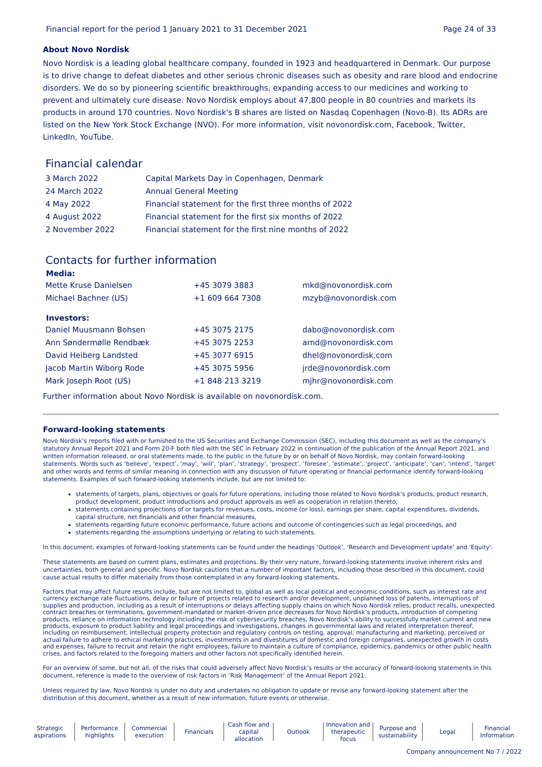Financial report for the period 1 January 2021 to 31 December 2021 Page 24 of 33
About Novo Nordisk
Novo Nordisk is a leading global healthcare company, founded in 1923 and headquartered in Denmark. Our purpose is to drive change to defeat diabetes and other serious chronic diseases such as obesity and rare blood and endocrine disorders. We do so by pioneering scientific breakthroughs, expanding access to our medicines and working to prevent and ultimately cure disease. Novo Nordisk employs about 47,800 people in 80 countries and markets its products in around 170 countries. Novo Nordisk's B shares are listed on Nasdaq Copenhagen (Novo-B). Its ADRs are listed on the New York Stock Exchange (NVO). For more information, visit novonordisk.com, Facebook, Twitter, LinkedIn, YouTube.
Financial calendar
| 3 March 2022 | Capital Markets Day in Copenhagen, Denmark |
| 24 March 2022 | Annual General Meeting |
| 4 May 2022 | Financial statement for the first three months of 2022 |
| 4 August 2022 | Financial statement for the first six months of 2022 |
| 2 November 2022 | Financial statement for the first nine months of 2022 |
Contacts for further information
| Media: | | |
| --- | --- | --- |
| Mette Kruse Danielsen | +45 3079 3883 | mkd@novonordisk.com |
| Michael Bachner (US) | +1 609 664 7308 | mzyb@novonordisk.com |
| Investors: | | |
| Daniel Muusmann Bohsen | +45 3075 2175 | dabo@novonordisk.com |
| Ann Søndermølle Rendbæk | +45 3075 2253 | arnd@novonordisk.com |
| David Heiberg Landsted | +45 3077 6915 | dhel@novonordisk.com |
| Jacob Martin Wiborg Rode | +45 3075 5956 | jrde@novonordisk.com |
| Mark Joseph Root (US) | +1 848 213 3219 | mjhr@novonordisk.com |
Further information about Novo Nordisk is available on novonordisk.com.
Forward-looking statements
Novo Nordisk’s reports filed with or furnished to the US Securities and Exchange Commission (SEC), including this document as well as the company’s statutory Annual Report 2021 and Form 20-F both filed with the SEC in February 2022 in continuation of the publication of the Annual Report 2021, and written information released, or oral statements made, to the public in the future by or on behalf of Novo Nordisk, may contain forward-looking statements. Words such as ‘believe’, ‘expect’, ‘may’, ‘will’, ‘plan’, ‘strategy’, ‘prospect’, ‘foresee’, ‘estimate’, ‘project’, ‘anticipate’, ‘can’, ‘intend’, ‘target’ and other words and terms of similar meaning in connection with any discussion of future operating or financial performance identify forward-looking statements. Examples of such forward-looking statements include, but are not limited to:
statements of targets, plans, objectives or goals for future operations, including those related to Novo Nordisk’s products, product research, product development, product introductions and product approvals as well as cooperation in relation thereto,
statements containing projections of or targets for revenues, costs, income (or loss), earnings per share, capital expenditures, dividends, capital structure, net financials and other financial measures,
statements regarding future economic performance, future actions and outcome of contingencies such as legal proceedings, and
statements regarding the assumptions underlying or relating to such statements.
In this document, examples of forward-looking statements can be found under the headings ‘Outlook’, ‘Research and Development update’ and 'Equity'.
These statements are based on current plans, estimates and projections. By their very nature, forward-looking statements involve inherent risks and uncertainties, both general and specific. Novo Nordisk cautions that a number of important factors, including those described in this document, could cause actual results to differ materially from those contemplated in any forward-looking statements.
Factors that may affect future results include, but are not limited to, global as well as local political and economic conditions, such as interest rate and currency exchange rate fluctuations, delay or failure of projects related to research and/or development, unplanned loss of patents, interruptions of supplies and production, including as a result of interruptions or delays affecting supply chains on which Novo Nordisk relies, product recalls, unexpected contract breaches or terminations, government-mandated or market-driven price decreases for Novo Nordisk’s products, introduction of competing products, reliance on information technology including the risk of cybersecurity breaches, Novo Nordisk’s ability to successfully market current and new products, exposure to product liability and legal proceedings and investigations, changes in governmental laws and related interpretation thereof, including on reimbursement, intellectual property protection and regulatory controls on testing, approval, manufacturing and marketing, perceived or actual failure to adhere to ethical marketing practices, investments in and divestitures of domestic and foreign companies, unexpected growth in costs and expenses, failure to recruit and retain the right employees, failure to maintain a culture of compliance, epidemics, pandemics or other public health crises, and factors related to the foregoing matters and other factors not specifically identified herein.
For an overview of some, but not all, of the risks that could adversely affect Novo Nordisk’s results or the accuracy of forward-looking statements in this document, reference is made to the overview of risk factors in ‘Risk Management’ of the Annual Report 2021.
Unless required by law, Novo Nordisk is under no duty and undertakes no obligation to update or revise any forward-looking statement after the distribution of this document, whether as a result of new information, future events or otherwise.
Strategic
aspirations
Performance
highlights
Commercial
execution
Financials Cash flow and
capital allocation
Outlook Innovation and
therapeutic focus
Purpose and
sustainability
Legal Financial
Information
Company announcement No 7 / 2022